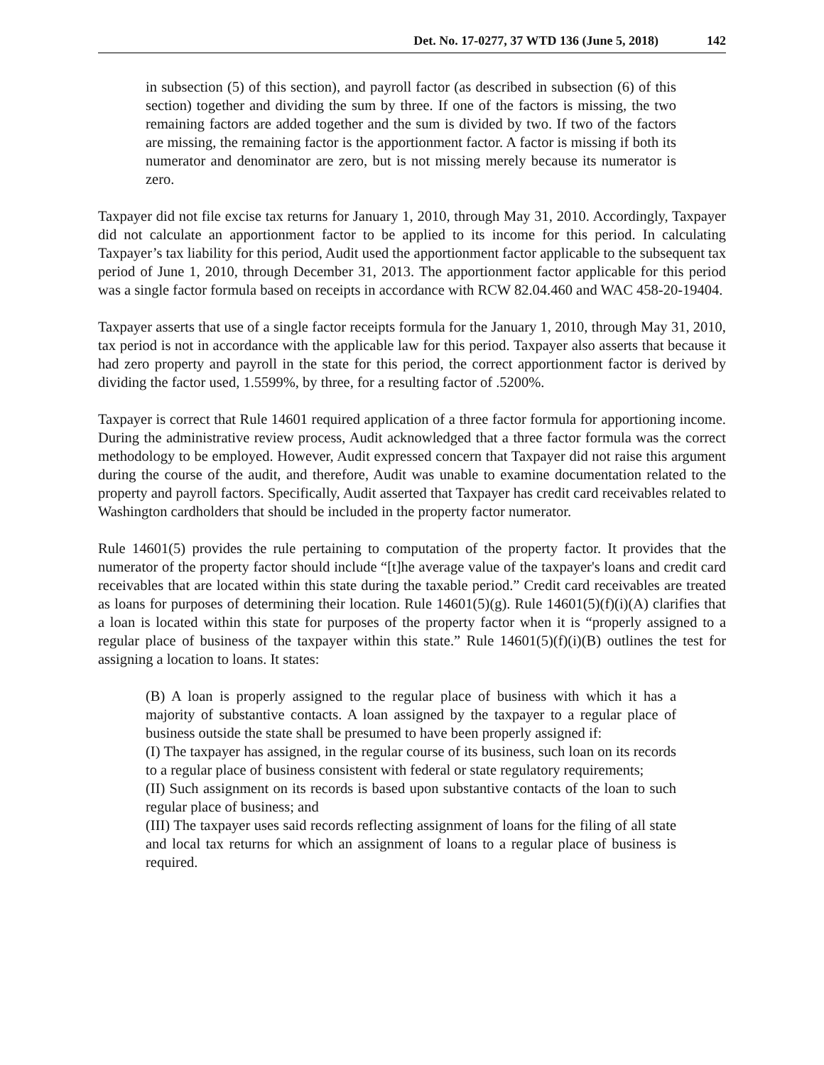Det. No. 17-0277, 37 WTD 136 (June 5, 2018) 142
in subsection (5) of this section), and payroll factor (as described in subsection (6) of this section) together and dividing the sum by three. If one of the factors is missing, the two remaining factors are added together and the sum is divided by two. If two of the factors are missing, the remaining factor is the apportionment factor. A factor is missing if both its numerator and denominator are zero, but is not missing merely because its numerator is zero.
Taxpayer did not file excise tax returns for January 1, 2010, through May 31, 2010. Accordingly, Taxpayer did not calculate an apportionment factor to be applied to its income for this period. In calculating Taxpayer’s tax liability for this period, Audit used the apportionment factor applicable to the subsequent tax period of June 1, 2010, through December 31, 2013. The apportionment factor applicable for this period was a single factor formula based on receipts in accordance with RCW 82.04.460 and WAC 458-20-19404.
Taxpayer asserts that use of a single factor receipts formula for the January 1, 2010, through May 31, 2010, tax period is not in accordance with the applicable law for this period. Taxpayer also asserts that because it had zero property and payroll in the state for this period, the correct apportionment factor is derived by dividing the factor used, 1.5599%, by three, for a resulting factor of .5200%.
Taxpayer is correct that Rule 14601 required application of a three factor formula for apportioning income. During the administrative review process, Audit acknowledged that a three factor formula was the correct methodology to be employed. However, Audit expressed concern that Taxpayer did not raise this argument during the course of the audit, and therefore, Audit was unable to examine documentation related to the property and payroll factors. Specifically, Audit asserted that Taxpayer has credit card receivables related to Washington cardholders that should be included in the property factor numerator.
Rule 14601(5) provides the rule pertaining to computation of the property factor. It provides that the numerator of the property factor should include “[t]he average value of the taxpayer's loans and credit card receivables that are located within this state during the taxable period.” Credit card receivables are treated as loans for purposes of determining their location. Rule 14601(5)(g). Rule 14601(5)(f)(i)(A) clarifies that a loan is located within this state for purposes of the property factor when it is “properly assigned to a regular place of business of the taxpayer within this state.” Rule 14601(5)(f)(i)(B) outlines the test for assigning a location to loans. It states:
(B) A loan is properly assigned to the regular place of business with which it has a majority of substantive contacts. A loan assigned by the taxpayer to a regular place of business outside the state shall be presumed to have been properly assigned if:
(I) The taxpayer has assigned, in the regular course of its business, such loan on its records to a regular place of business consistent with federal or state regulatory requirements;
(II) Such assignment on its records is based upon substantive contacts of the loan to such regular place of business; and
(III) The taxpayer uses said records reflecting assignment of loans for the filing of all state and local tax returns for which an assignment of loans to a regular place of business is required.